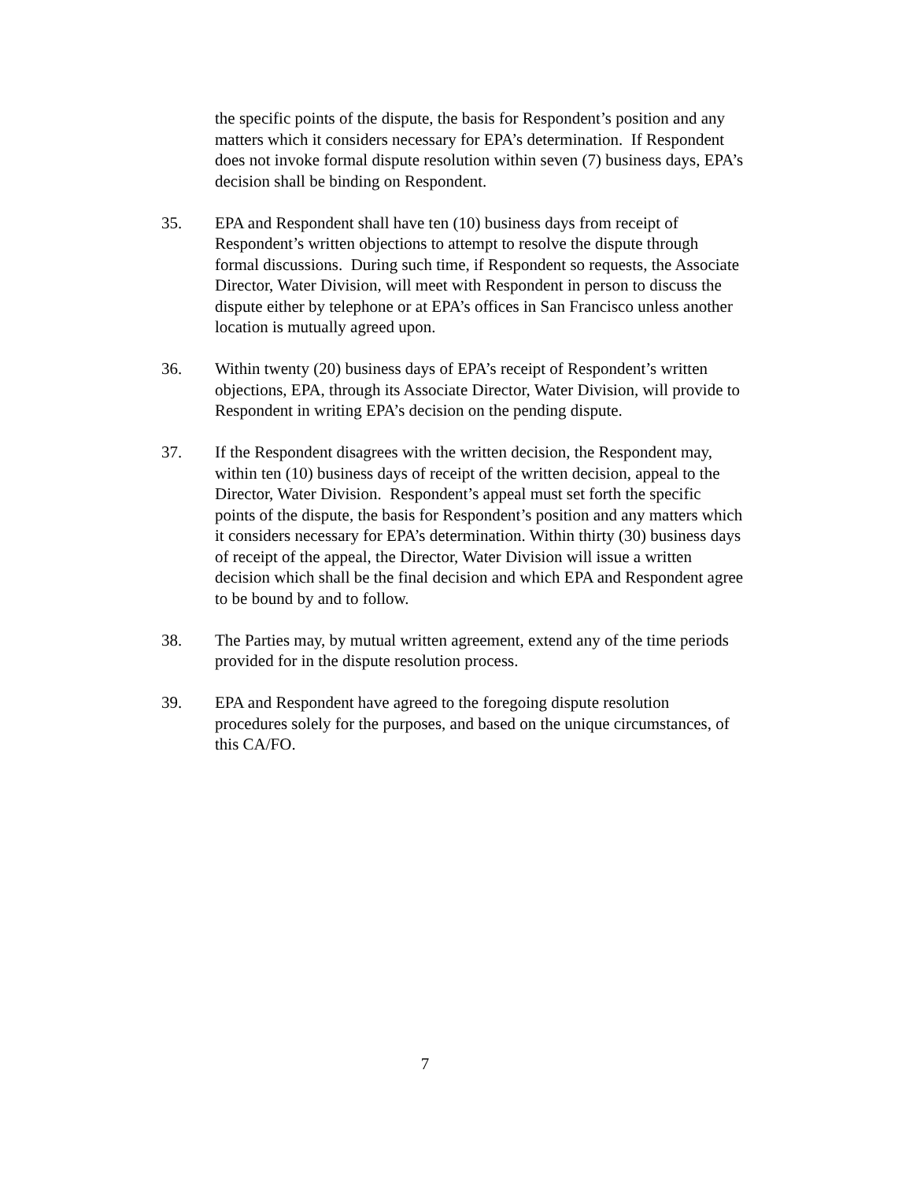the specific points of the dispute, the basis for Respondent’s position and any matters which it considers necessary for EPA’s determination. If Respondent does not invoke formal dispute resolution within seven (7) business days, EPA’s decision shall be binding on Respondent.
35. EPA and Respondent shall have ten (10) business days from receipt of Respondent’s written objections to attempt to resolve the dispute through formal discussions. During such time, if Respondent so requests, the Associate Director, Water Division, will meet with Respondent in person to discuss the dispute either by telephone or at EPA’s offices in San Francisco unless another location is mutually agreed upon.
36. Within twenty (20) business days of EPA’s receipt of Respondent’s written objections, EPA, through its Associate Director, Water Division, will provide to Respondent in writing EPA’s decision on the pending dispute.
37. If the Respondent disagrees with the written decision, the Respondent may, within ten (10) business days of receipt of the written decision, appeal to the Director, Water Division. Respondent’s appeal must set forth the specific points of the dispute, the basis for Respondent’s position and any matters which it considers necessary for EPA’s determination. Within thirty (30) business days of receipt of the appeal, the Director, Water Division will issue a written decision which shall be the final decision and which EPA and Respondent agree to be bound by and to follow.
38. The Parties may, by mutual written agreement, extend any of the time periods provided for in the dispute resolution process.
39. EPA and Respondent have agreed to the foregoing dispute resolution procedures solely for the purposes, and based on the unique circumstances, of this CA/FO.
7